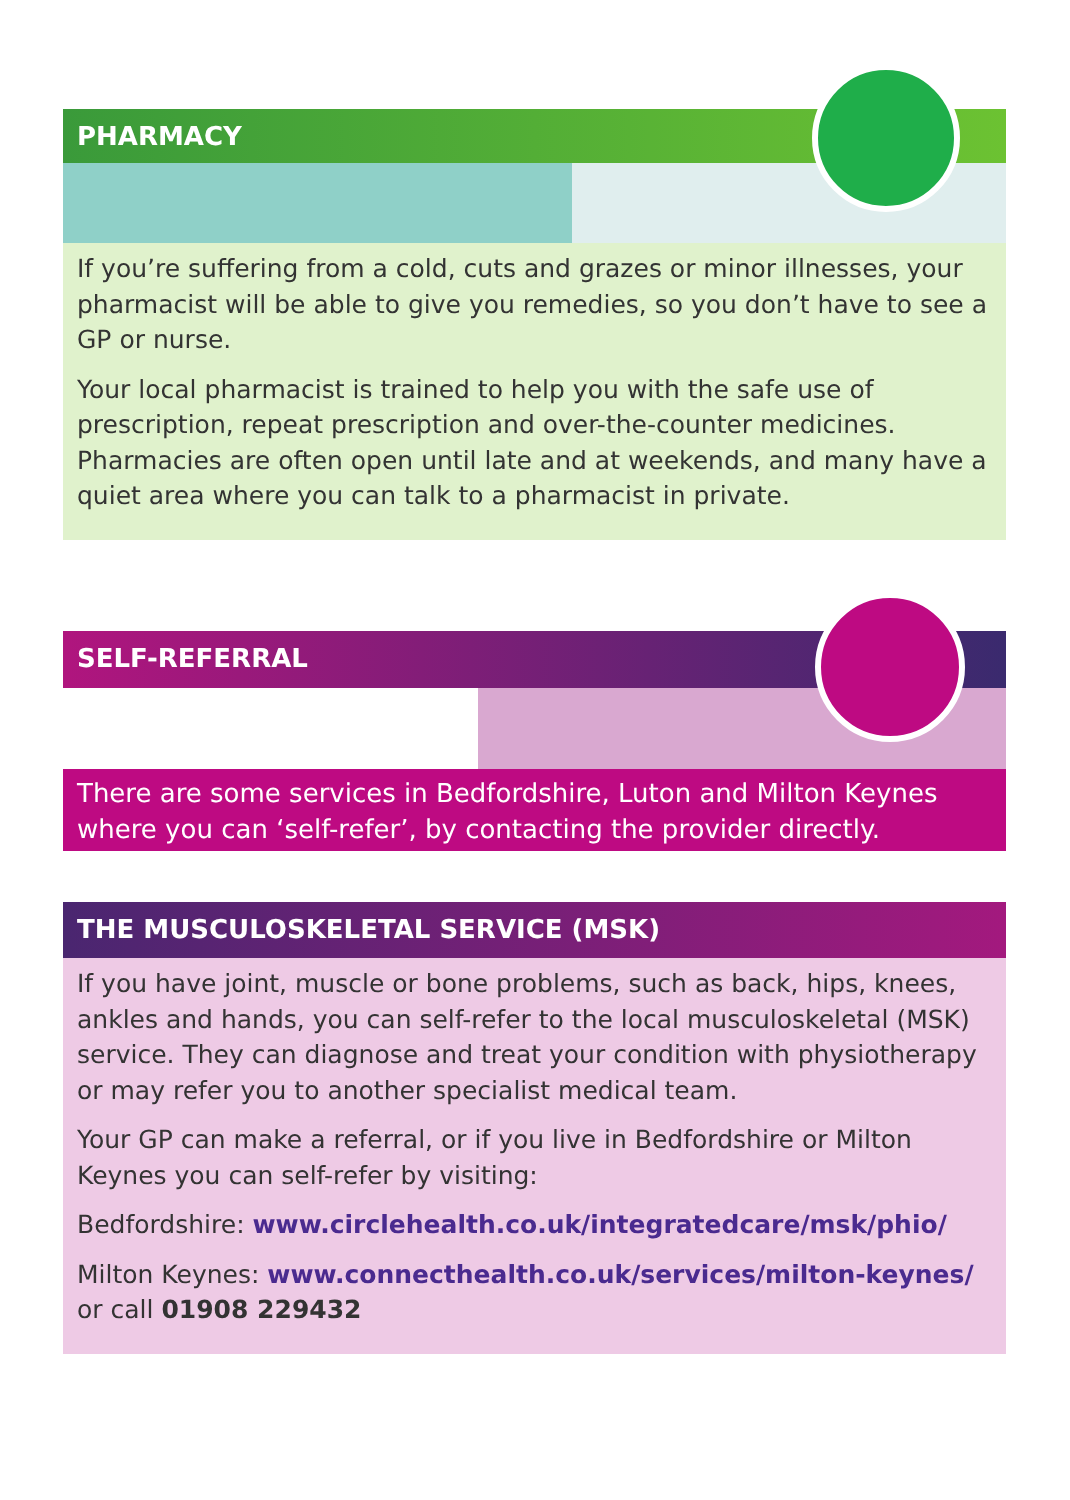PHARMACY
If you’re suffering from a cold, cuts and grazes or minor illnesses, your pharmacist will be able to give you remedies, so you don’t have to see a GP or nurse.
Your local pharmacist is trained to help you with the safe use of prescription, repeat prescription and over-the-counter medicines. Pharmacies are often open until late and at weekends, and many have a quiet area where you can talk to a pharmacist in private.
SELF-REFERRAL
There are some services in Bedfordshire, Luton and Milton Keynes where you can ‘self-refer’, by contacting the provider directly.
THE MUSCULOSKELETAL SERVICE (MSK)
If you have joint, muscle or bone problems, such as back, hips, knees, ankles and hands, you can self-refer to the local musculoskeletal (MSK) service. They can diagnose and treat your condition with physiotherapy or may refer you to another specialist medical team.
Your GP can make a referral, or if you live in Bedfordshire or Milton Keynes you can self-refer by visiting:
Bedfordshire: www.circlehealth.co.uk/integratedcare/msk/phio/
Milton Keynes: www.connecthealth.co.uk/services/milton-keynes/ or call 01908 229432